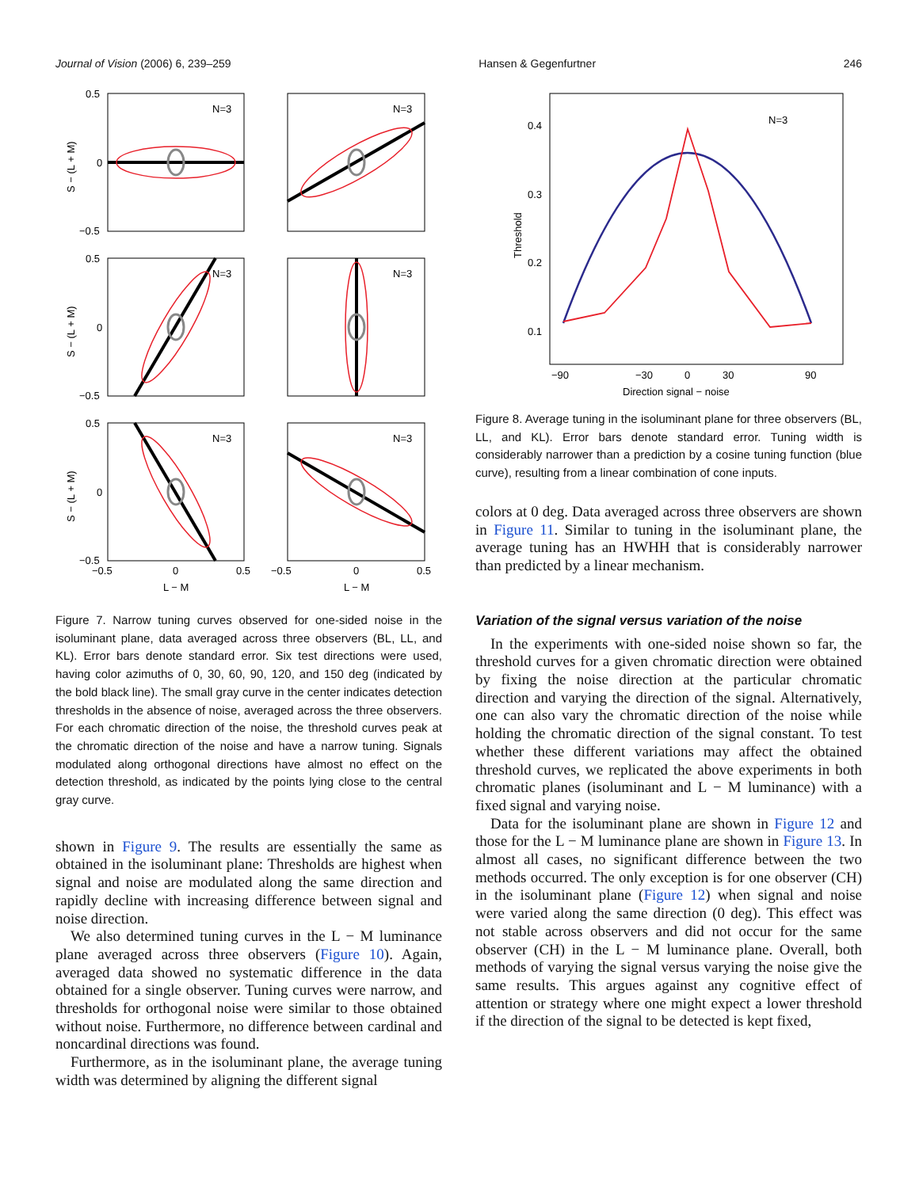Journal of Vision (2006) 6, 239–259 Hansen & Gegenfurtner 246
N=3
N=3
N=3
N=3
N=3
N=3
0.5
0
−0.5
0.5
0
−0.5
0.5
0
−0.5
−0.5
0
0.5
−0.5
0
0.5
L − M
L − M
S − (L + M)
S − (L + M)
S − (L + M)
Figure 7. Narrow tuning curves observed for one-sided noise in the isoluminant plane, data averaged across three observers (BL, LL, and KL). Error bars denote standard error. Six test directions were used, having color azimuths of 0, 30, 60, 90, 120, and 150 deg (indicated by the bold black line). The small gray curve in the center indicates detection thresholds in the absence of noise, averaged across the three observers. For each chromatic direction of the noise, the threshold curves peak at the chromatic direction of the noise and have a narrow tuning. Signals modulated along orthogonal directions have almost no effect on the detection threshold, as indicated by the points lying close to the central gray curve.
shown in Figure 9. The results are essentially the same as obtained in the isoluminant plane: Thresholds are highest when signal and noise are modulated along the same direction and rapidly decline with increasing difference between signal and noise direction.
We also determined tuning curves in the L − M luminance plane averaged across three observers (Figure 10). Again, averaged data showed no systematic difference in the data obtained for a single observer. Tuning curves were narrow, and thresholds for orthogonal noise were similar to those obtained without noise. Furthermore, no difference between cardinal and noncardinal directions was found.
Furthermore, as in the isoluminant plane, the average tuning width was determined by aligning the different signal
N=3
0.4
0.3
0.2
0.1
−90
−30
0
30
90
Direction signal − noise
Threshold
Figure 8. Average tuning in the isoluminant plane for three observers (BL, LL, and KL). Error bars denote standard error. Tuning width is considerably narrower than a prediction by a cosine tuning function (blue curve), resulting from a linear combination of cone inputs.
colors at 0 deg. Data averaged across three observers are shown in Figure 11. Similar to tuning in the isoluminant plane, the average tuning has an HWHH that is considerably narrower than predicted by a linear mechanism.
Variation of the signal versus variation of the noise
In the experiments with one-sided noise shown so far, the threshold curves for a given chromatic direction were obtained by fixing the noise direction at the particular chromatic direction and varying the direction of the signal. Alternatively, one can also vary the chromatic direction of the noise while holding the chromatic direction of the signal constant. To test whether these different variations may affect the obtained threshold curves, we replicated the above experiments in both chromatic planes (isoluminant and L − M luminance) with a fixed signal and varying noise.
Data for the isoluminant plane are shown in Figure 12 and those for the L − M luminance plane are shown in Figure 13. In almost all cases, no significant difference between the two methods occurred. The only exception is for one observer (CH) in the isoluminant plane (Figure 12) when signal and noise were varied along the same direction (0 deg). This effect was not stable across observers and did not occur for the same observer (CH) in the L − M luminance plane. Overall, both methods of varying the signal versus varying the noise give the same results. This argues against any cognitive effect of attention or strategy where one might expect a lower threshold if the direction of the signal to be detected is kept fixed,